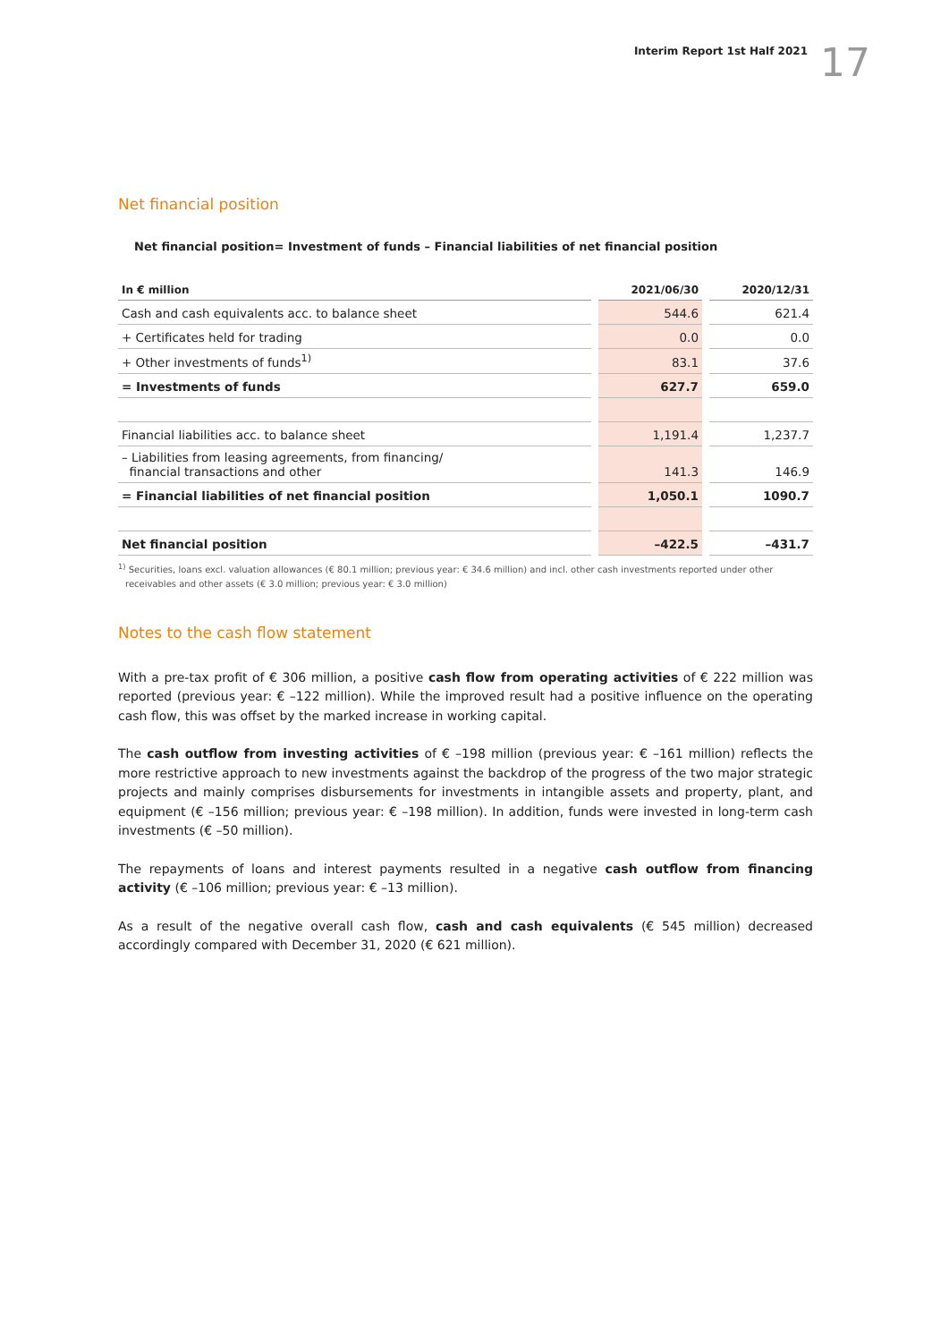Interim Report 1st Half 2021 17
Net financial position
Net financial position= Investment of funds – Financial liabilities of net financial position
| In € million | 2021/06/30 | 2020/12/31 |
| --- | --- | --- |
| Cash and cash equivalents acc. to balance sheet | 544.6 | 621.4 |
| + Certificates held for trading | 0.0 | 0.0 |
| + Other investments of funds<sup>1)</sup> | 83.1 | 37.6 |
| = Investments of funds | 627.7 | 659.0 |
| Financial liabilities acc. to balance sheet | 1,191.4 | 1,237.7 |
| – Liabilities from leasing agreements, from financing/ financial transactions and other | 141.3 | 146.9 |
| = Financial liabilities of net financial position | 1,050.1 | 1090.7 |
| Net financial position | –422.5 | –431.7 |
<sup>1)</sup> Securities, loans excl. valuation allowances (€ 80.1 million; previous year: € 34.6 million) and incl. other cash investments reported under other receivables and other assets (€ 3.0 million; previous year: € 3.0 million)
Notes to the cash flow statement
With a pre-tax profit of € 306 million, a positive cash flow from operating activities of € 222 million was reported (previous year: € –122 million). While the improved result had a positive influence on the operating cash flow, this was offset by the marked increase in working capital.
The cash outflow from investing activities of € –198 million (previous year: € –161 million) reflects the more restrictive approach to new investments against the backdrop of the progress of the two major strategic projects and mainly comprises disbursements for investments in intangible assets and property, plant, and equipment (€ –156 million; previous year: € –198 million). In addition, funds were invested in long-term cash investments (€ –50 million).
The repayments of loans and interest payments resulted in a negative cash outflow from financing activity (€ –106 million; previous year: € –13 million).
As a result of the negative overall cash flow, cash and cash equivalents (€ 545 million) decreased accordingly compared with December 31, 2020 (€ 621 million).